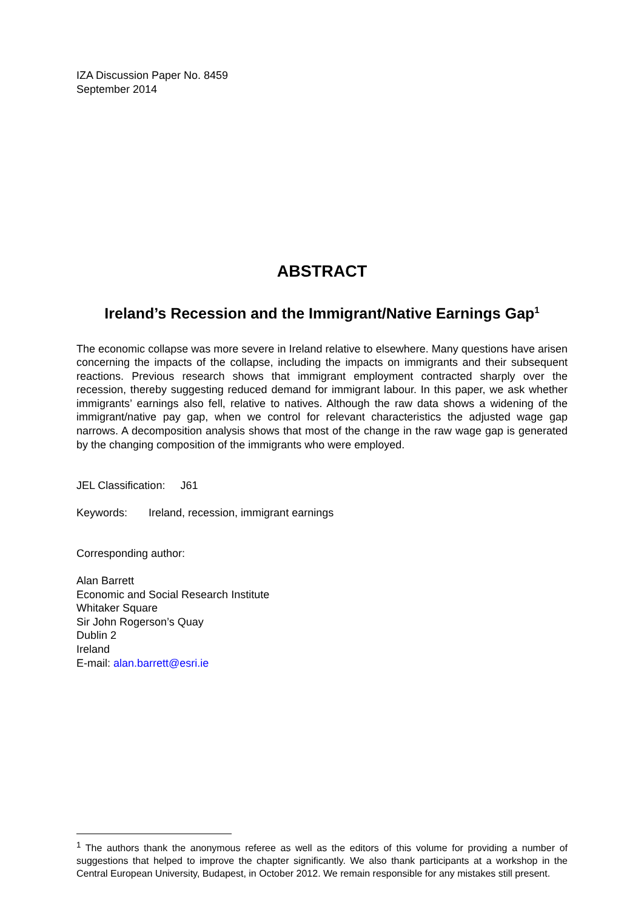IZA Discussion Paper No. 8459
September 2014
ABSTRACT
Ireland’s Recession and the Immigrant/Native Earnings Gap<sup>1</sup>
The economic collapse was more severe in Ireland relative to elsewhere. Many questions have arisen concerning the impacts of the collapse, including the impacts on immigrants and their subsequent reactions. Previous research shows that immigrant employment contracted sharply over the recession, thereby suggesting reduced demand for immigrant labour. In this paper, we ask whether immigrants’ earnings also fell, relative to natives. Although the raw data shows a widening of the immigrant/native pay gap, when we control for relevant characteristics the adjusted wage gap narrows. A decomposition analysis shows that most of the change in the raw wage gap is generated by the changing composition of the immigrants who were employed.
JEL Classification: J61
Keywords: Ireland, recession, immigrant earnings
Corresponding author:
Alan Barrett
Economic and Social Research Institute
Whitaker Square
Sir John Rogerson’s Quay
Dublin 2
Ireland
E-mail: alan.barrett@esri.ie
<sup>1</sup> The authors thank the anonymous referee as well as the editors of this volume for providing a number of suggestions that helped to improve the chapter significantly. We also thank participants at a workshop in the Central European University, Budapest, in October 2012. We remain responsible for any mistakes still present.